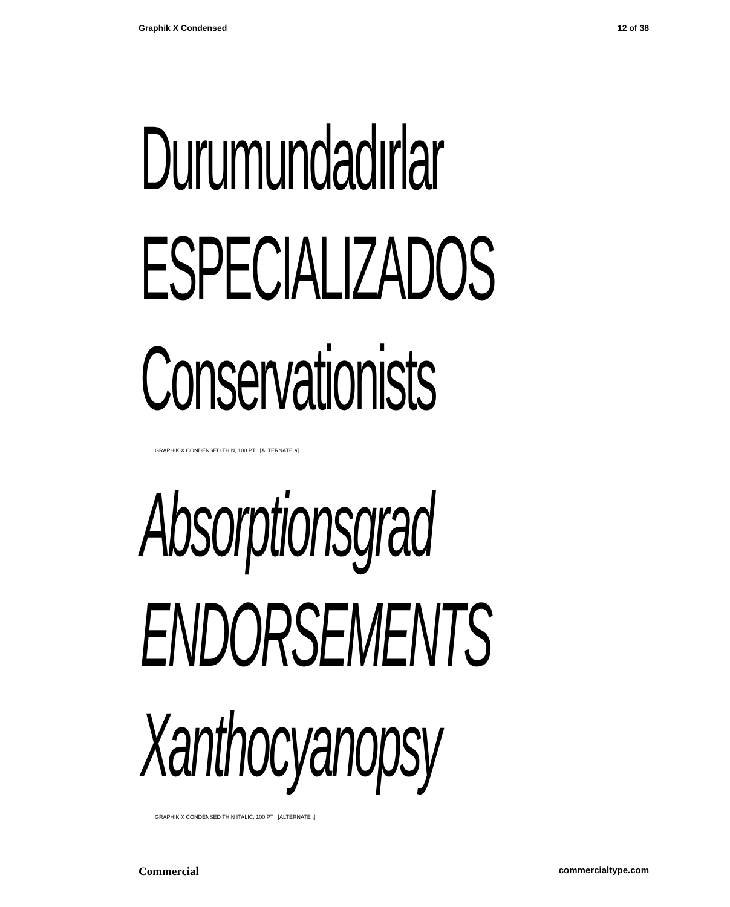Graphik X Condensed 12 of 38
Durumundadırlar
ESPECIALIZADOS
Conservationists
GRAPHIK X CONDENSED THIN, 100 PT [ALTERNATE a]
Absorptionsgrad
ENDORSEMENTS
Xanthocyanopsy
GRAPHIK X CONDENSED THIN ITALIC, 100 PT [ALTERNATE t]
Commercial commercialtype.com